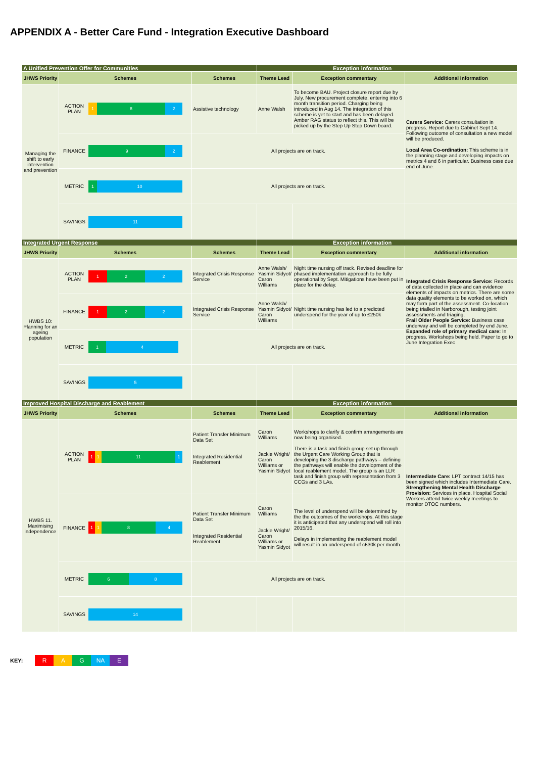APPENDIX A - Better Care Fund - Integration Executive Dashboard
| A Unified Prevention Offer for Communities | | | Exception information | | |
| JHWS Priority | Schemes | Schemes | Theme Lead | Exception commentary | Additional information |
| Managing the shift to early intervention and prevention | ACTION PLAN 1 8 2 | Assistive technology | Anne Walsh | To become BAU. Project closure report due by July. New procurement complete, entering into 6 month transition period. Charging being introduced in Aug 14. The integration of this scheme is yet to start and has been delayed. Amber RAG status to reflect this. This will be picked up by the Step Up Step Down board. | Carers Service: Carers consultation in progress. Report due to Cabinet Sept 14. Following outcome of consultation a new model will be produced. Local Area Co-ordination: This scheme is in the planning stage and developing impacts on metrics 4 and 6 in particular. Business case due end of June. |
| | FINANCE 9 2 | All projects are on track. | | | |
| | METRIC 1 10 | All projects are on track. | | | |
| | SAVINGS 11 | | | | |
| Integrated Urgent Response | | | Exception information | | |
| JHWS Priority | Schemes | Schemes | Theme Lead | Exception commentary | Additional information |
| HWBS 10: Planning for an ageing population | ACTION PLAN 1 2 2 | Integrated Crisis Response Service | Anne Walsh/ Yasmin Sidyot/ Caron Williams | Night time nursing off track. Revised deadline for phased implementation approach to be fully operational by Sept. Mitigations have been put in place for the delay. | Integrated Crisis Response Service: Records of data collected in place and can evidence elements of impacts on metrics. There are some data quality elements to be worked on, which may form part of the assessment. Co-location being trialled in Narborough, testing joint assessments and triaging. Frail Older People Service: Business case underway and will be completed by end June. Expanded role of primary medical care: In progress. Workshops being held. Paper to go to June Integration Exec |
| | FINANCE 1 2 2 | Integrated Crisis Response Service | Anne Walsh/ Yasmin Sidyot/ Caron Williams | Night time nursing has led to a predicted underspend for the year of up to £250k | |
| | METRIC 1 4 | All projects are on track. | | | |
| | SAVINGS 5 | | | | |
| Improved Hospital Discharge and Reablement | | | Exception information | | |
| JHWS Priority | Schemes | Schemes | Theme Lead | Exception commentary | Additional information |
| HWBS 11. Maximising independence | ACTION PLAN 1 1 11 1 | Patient Transfer Minimum Data Set Integrated Residential Reablement | Caron Williams Jackie Wright/ Caron Williams or Yasmin Sidyot | Workshops to clarify & confirm arrangements are now being organised. There is a task and finish group set up through the Urgent Care Working Group that is developing the 3 discharge pathways – defining the pathways will enable the development of the local reablement model. The group is an LLR task and finish group with representation from 3 CCGs and 3 LAs. | Intermediate Care: LPT contract 14/15 has been signed which includes Intermediate Care. Strengthening Mental Health Discharge Provision: Services in place. Hospital Social Workers attend twice weekly meetings to monitor DTOC numbers. |
| | FINANCE 1 1 8 4 | Patient Transfer Minimum Data Set Integrated Residential Reablement | Caron Williams Jackie Wright/ Caron Williams or Yasmin Sidyot | The level of underspend will be determined by the the outcomes of the workshops. At this stage it is anticipated that any underspend will roll into 2015/16. Delays in implementing the reablement model will result in an underspend of c£30k per month. | |
| | METRIC 6 8 | All projects are on track. | | | |
| | SAVINGS 14 | | | | |
KEY: R A G NA E